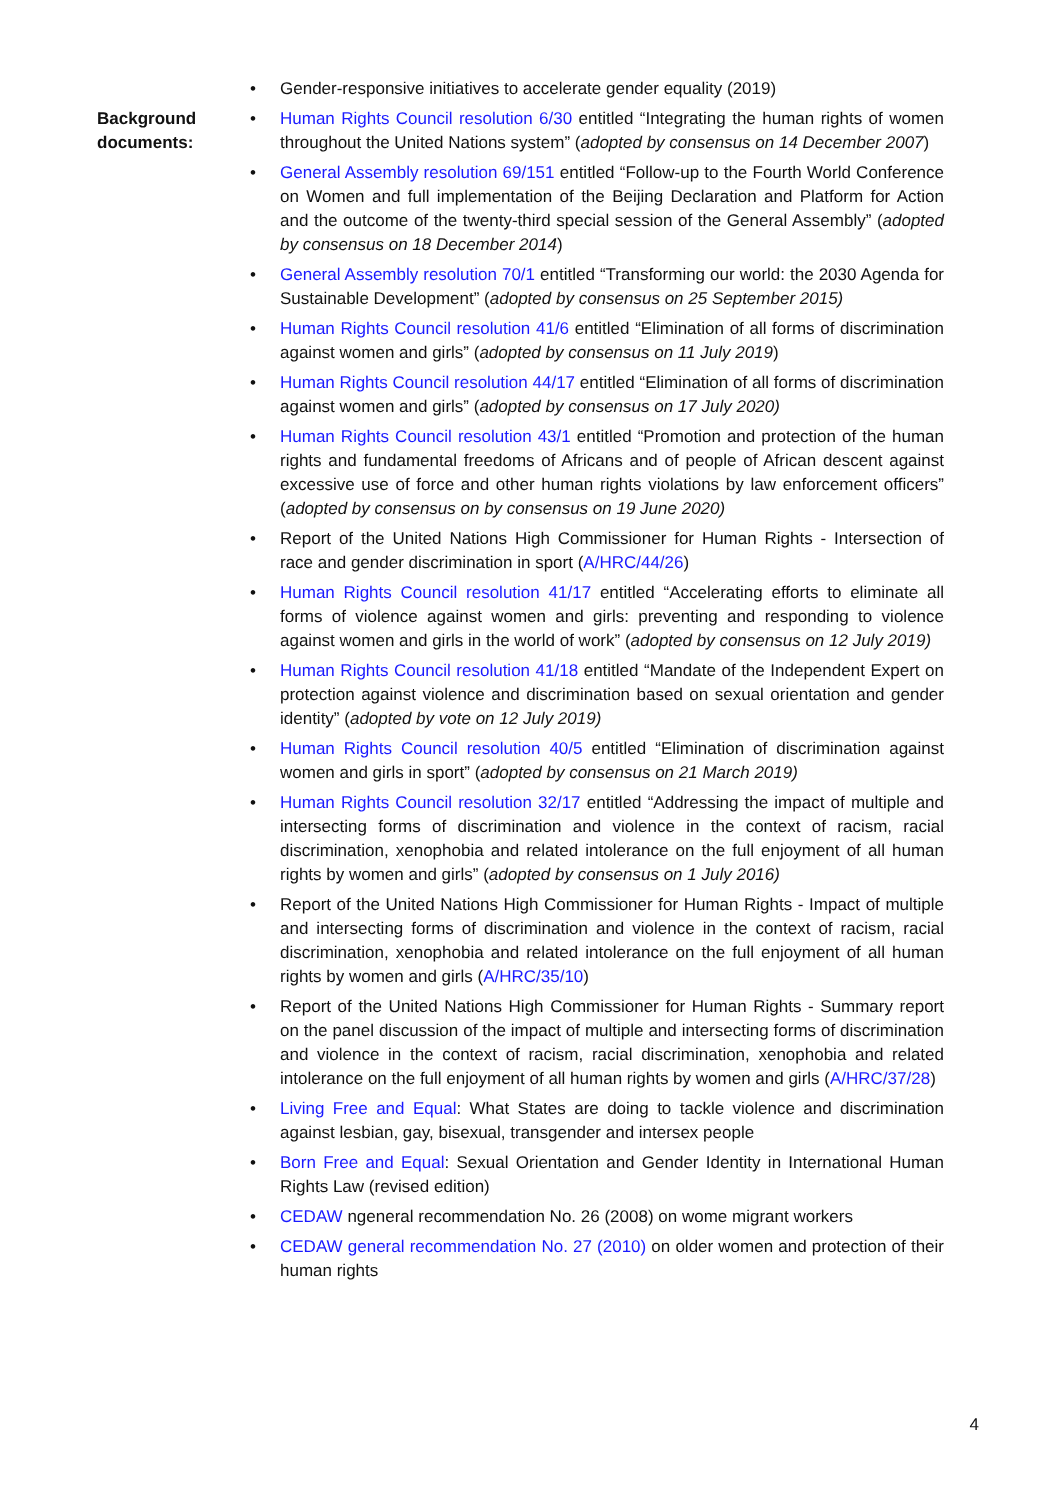• Gender-responsive initiatives to accelerate gender equality (2019)
Background documents:
• Human Rights Council resolution 6/30 entitled “Integrating the human rights of women throughout the United Nations system” (adopted by consensus on 14 December 2007)
• General Assembly resolution 69/151 entitled “Follow-up to the Fourth World Conference on Women and full implementation of the Beijing Declaration and Platform for Action and the outcome of the twenty-third special session of the General Assembly” (adopted by consensus on 18 December 2014)
• General Assembly resolution 70/1 entitled “Transforming our world: the 2030 Agenda for Sustainable Development” (adopted by consensus on 25 September 2015)
• Human Rights Council resolution 41/6 entitled “Elimination of all forms of discrimination against women and girls” (adopted by consensus on 11 July 2019)
• Human Rights Council resolution 44/17 entitled “Elimination of all forms of discrimination against women and girls” (adopted by consensus on 17 July 2020)
• Human Rights Council resolution 43/1 entitled “Promotion and protection of the human rights and fundamental freedoms of Africans and of people of African descent against excessive use of force and other human rights violations by law enforcement officers” (adopted by consensus on by consensus on 19 June 2020)
• Report of the United Nations High Commissioner for Human Rights - Intersection of race and gender discrimination in sport (A/HRC/44/26)
• Human Rights Council resolution 41/17 entitled “Accelerating efforts to eliminate all forms of violence against women and girls: preventing and responding to violence against women and girls in the world of work” (adopted by consensus on 12 July 2019)
• Human Rights Council resolution 41/18 entitled “Mandate of the Independent Expert on protection against violence and discrimination based on sexual orientation and gender identity” (adopted by vote on 12 July 2019)
• Human Rights Council resolution 40/5 entitled “Elimination of discrimination against women and girls in sport” (adopted by consensus on 21 March 2019)
• Human Rights Council resolution 32/17 entitled “Addressing the impact of multiple and intersecting forms of discrimination and violence in the context of racism, racial discrimination, xenophobia and related intolerance on the full enjoyment of all human rights by women and girls” (adopted by consensus on 1 July 2016)
• Report of the United Nations High Commissioner for Human Rights - Impact of multiple and intersecting forms of discrimination and violence in the context of racism, racial discrimination, xenophobia and related intolerance on the full enjoyment of all human rights by women and girls (A/HRC/35/10)
• Report of the United Nations High Commissioner for Human Rights - Summary report on the panel discussion of the impact of multiple and intersecting forms of discrimination and violence in the context of racism, racial discrimination, xenophobia and related intolerance on the full enjoyment of all human rights by women and girls (A/HRC/37/28)
• Living Free and Equal: What States are doing to tackle violence and discrimination against lesbian, gay, bisexual, transgender and intersex people
• Born Free and Equal: Sexual Orientation and Gender Identity in International Human Rights Law (revised edition)
• CEDAW ngeneral recommendation No. 26 (2008) on wome migrant workers
• CEDAW general recommendation No. 27 (2010) on older women and protection of their human rights
4